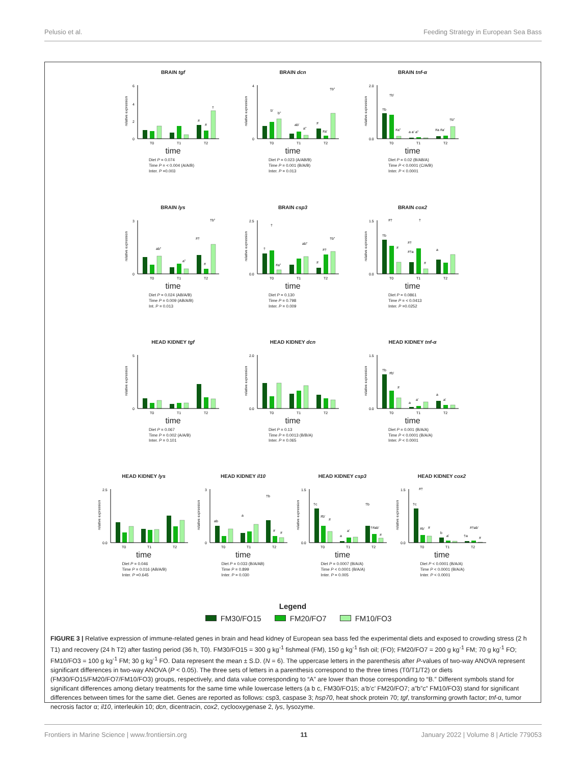Pelusio et al. Feeding Strategy in European Sea Bass
BRAIN tgf
6
4
2
0
#
#
†
T0
T1
T2
relative expression
time
Diet P = 0.074
Time P = < 0.004 (A/A/B)
Inter. P =0.003
BRAIN dcn
4
0
b'
b"
ab'
a"
#
#a'
†b"
T0
T1
T2
relative expression
time
Diet P = 0.023 (A/AB/B)
Time P = 0.001 (B/A/B)
Inter. P = 0.013
BRAIN tnf-α
2.0
0.0
†b
†b'
#a"
a a' a"
#a #a'
†b"
T0
T1
T2
relative expression
time
Diet P = 0.02 (B/AB/A)
Time P < 0.0001 (C/A/B)
Inter. P < 0.0001
BRAIN lys
3
0
ab"
a"
#†
#
†b"
T0
T1
T2
relative expression
time
Diet P = 0.024 (AB/A/B)
Time P = 0.009 (AB/A/B)
Int. P = 0.013
BRAIN csp3
2.5
0.0
†
†
#a"
ab"
#
#†
†b"
T0
T1
T2
relative expression
time
Diet P = 0.130
Time P = 0.798
Inter. P = 0.009
BRAIN cox2
1.5
0.0
†b
#†
#
#†
#†a
†
#
a
T0
T1
T2
relative expression
time
Diet P = 0.0861
Time P = < 0.0413
Inter. P =0.0252
HEAD KIDNEY tgf
5
0
T0
T1
T2
relative expression
time
Diet P = 0.067
Time P = 0.002 (A/A/B)
Inter. P = 0.101
HEAD KIDNEY dcn
2.0
0.0
T0
T1
T2
relative expression
time
Diet P = 0.13
Time P = 0.0013 (B/B/A)
Inter. P = 0.065
HEAD KIDNEY tnf-α
1.5
0.0
†b
#b'
#
a
a'
a
a'
T0
T1
T2
relative expression
time
Diet P = 0.001 (B/A/A)
Time P < 0.0001 (B/A/A)
Inter. P < 0.0001
HEAD KIDNEY lys
2.5
0.0
T0
T1
T2
relative expression
time
Diet P = 0.046
Time P = 0.016 (AB/A/B)
Inter. P =0.645
HEAD KIDNEY il10
3
0
ab
a
†b
#
#
T0
T1
T2
relative expression
time
Diet P = 0.033 (B/A/AB)
Time P = 0.899
Inter. P = 0.030
HEAD KIDNEY csp3
1.5
0.0
†c
#b'
#
a
a'
†b
†#ab'
#
T0
T1
T2
relative expression
time
Diet P = 0.0007 (B/A/A)
Time P < 0.0001 (B/A/A)
Inter. P = 0.005
HEAD KIDNEY cox2
1.5
0.0
#†
†c
#b'
#
b
a'
†a
#†ab'
#
T0
T1
T2
relative expression
time
Diet P < 0.0001 (B/A/A)
Time P < 0.0001 (B/A/A)
Inter. P < 0.0001
Legend
FM30/FO15 FM20/FO7 FM10/FO3
FIGURE 3 | Relative expression of immune-related genes in brain and head kidney of European sea bass fed the experimental diets and exposed to crowding stress (2 h T1) and recovery (24 h T2) after fasting period (36 h, T0). FM30/FO15 = 300 g kg<sup>-1</sup> fishmeal (FM), 150 g kg<sup>-1</sup> fish oil; (FO); FM20/FO7 = 200 g kg<sup>-1</sup> FM; 70 g kg<sup>-1</sup> FO; FM10/FO3 = 100 g kg<sup>-1</sup> FM; 30 g kg<sup>-1</sup> FO. Data represent the mean ± S.D. (N = 6). The uppercase letters in the parenthesis after P-values of two-way ANOVA represent significant differences in two-way ANOVA (P < 0.05). The three sets of letters in a parenthesis correspond to the three times (T0/T1/T2) or diets (FM30/FO15/FM20/FO7/FM10/FO3) groups, respectively, and data value corresponding to “A” are lower than those corresponding to “B.” Different symbols stand for significant differences among dietary treatments for the same time while lowercase letters (a b c, FM30/FO15; a’b’c’ FM20/FO7; a”b”c” FM10/FO3) stand for significant differences between times for the same diet. Genes are reported as follows: csp3, caspase 3; hsp70, heat shock protein 70; tgf, transforming growth factor; tnf-α, tumor necrosis factor α; il10, interleukin 10; dcn, dicentracin, cox2, cyclooxygenase 2, lys, lysozyme.
Frontiers in Marine Science | www.frontiersin.org 11 January 2022 | Volume 8 | Article 779053